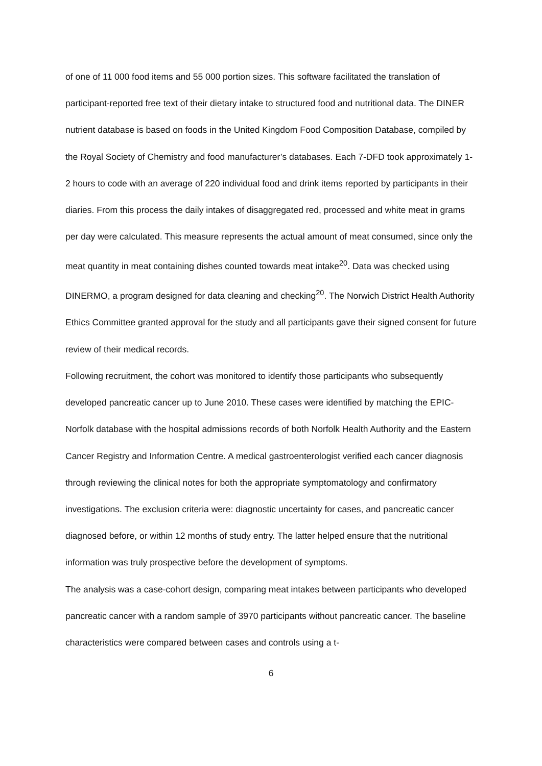of one of 11 000 food items and 55 000 portion sizes. This software facilitated the translation of participant-reported free text of their dietary intake to structured food and nutritional data. The DINER nutrient database is based on foods in the United Kingdom Food Composition Database, compiled by the Royal Society of Chemistry and food manufacturer’s databases. Each 7-DFD took approximately 1-2 hours to code with an average of 220 individual food and drink items reported by participants in their diaries. From this process the daily intakes of disaggregated red, processed and white meat in grams per day were calculated. This measure represents the actual amount of meat consumed, since only the meat quantity in meat containing dishes counted towards meat intake<sup>20</sup>. Data was checked using DINERMO, a program designed for data cleaning and checking<sup>20</sup>. The Norwich District Health Authority Ethics Committee granted approval for the study and all participants gave their signed consent for future review of their medical records.
Following recruitment, the cohort was monitored to identify those participants who subsequently developed pancreatic cancer up to June 2010. These cases were identified by matching the EPIC-Norfolk database with the hospital admissions records of both Norfolk Health Authority and the Eastern Cancer Registry and Information Centre. A medical gastroenterologist verified each cancer diagnosis through reviewing the clinical notes for both the appropriate symptomatology and confirmatory investigations. The exclusion criteria were: diagnostic uncertainty for cases, and pancreatic cancer diagnosed before, or within 12 months of study entry. The latter helped ensure that the nutritional information was truly prospective before the development of symptoms.
The analysis was a case-cohort design, comparing meat intakes between participants who developed pancreatic cancer with a random sample of 3970 participants without pancreatic cancer. The baseline characteristics were compared between cases and controls using a t-
6